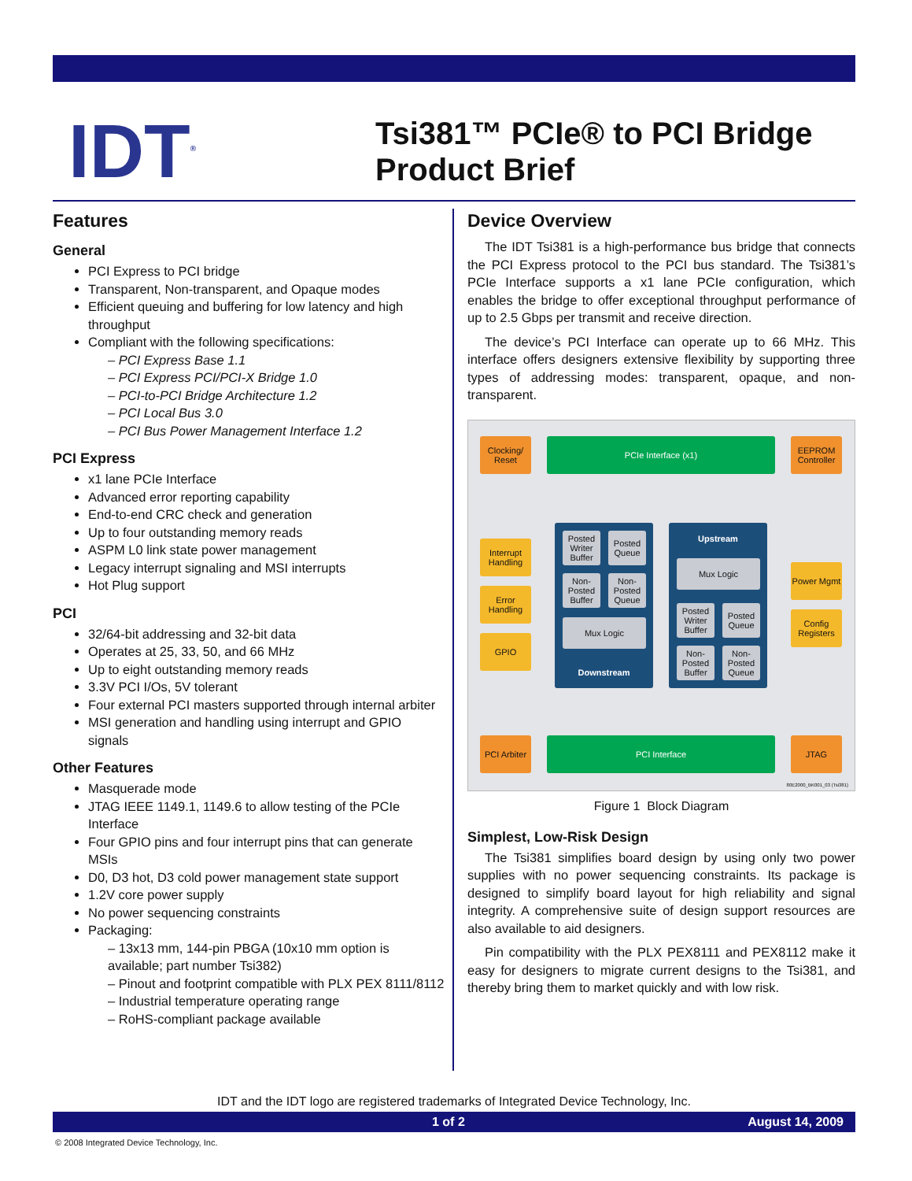IDT<sup>®</sup>
Tsi381™ PCIe® to PCI Bridge
Product Brief
Features
General
PCI Express to PCI bridge
Transparent, Non-transparent, and Opaque modes
Efficient queuing and buffering for low latency and high throughput
Compliant with the following specifications:
– PCI Express Base 1.1
– PCI Express PCI/PCI-X Bridge 1.0
– PCI-to-PCI Bridge Architecture 1.2
– PCI Local Bus 3.0
– PCI Bus Power Management Interface 1.2
PCI Express
x1 lane PCIe Interface
Advanced error reporting capability
End-to-end CRC check and generation
Up to four outstanding memory reads
ASPM L0 link state power management
Legacy interrupt signaling and MSI interrupts
Hot Plug support
PCI
32/64-bit addressing and 32-bit data
Operates at 25, 33, 50, and 66 MHz
Up to eight outstanding memory reads
3.3V PCI I/Os, 5V tolerant
Four external PCI masters supported through internal arbiter
MSI generation and handling using interrupt and GPIO signals
Other Features
Masquerade mode
JTAG IEEE 1149.1, 1149.6 to allow testing of the PCIe Interface
Four GPIO pins and four interrupt pins that can generate MSIs
D0, D3 hot, D3 cold power management state support
1.2V core power supply
No power sequencing constraints
Packaging:
– 13x13 mm, 144-pin PBGA (10x10 mm option is available; part number Tsi382)
– Pinout and footprint compatible with PLX PEX 8111/8112
– Industrial temperature operating range
– RoHS-compliant package available
Device Overview
The IDT Tsi381 is a high-performance bus bridge that connects the PCI Express protocol to the PCI bus standard. The Tsi381’s PCIe Interface supports a x1 lane PCIe configuration, which enables the bridge to offer exceptional throughput performance of up to 2.5 Gbps per transmit and receive direction.
The device’s PCI Interface can operate up to 66 MHz. This interface offers designers extensive flexibility by supporting three types of addressing modes: transparent, opaque, and non-transparent.
Clocking/ Reset
PCIe Interface (x1)
EEPROM Controller
Interrupt Handling
Error Handling
GPIO
Downstream
Posted Writer Buffer
Posted Queue
Non-Posted Buffer
Non-Posted Queue
Mux Logic
Upstream
Mux Logic
Posted Writer Buffer
Posted Queue
Non-Posted Buffer
Non-Posted Queue
Power Mgmt
Config Registers
PCI Arbiter
PCI Interface JTAG
80E2000_BK001_03 (Tsi381)
Figure 1 Block Diagram
Simplest, Low-Risk Design
The Tsi381 simplifies board design by using only two power supplies with no power sequencing constraints. Its package is designed to simplify board layout for high reliability and signal integrity. A comprehensive suite of design support resources are also available to aid designers.
Pin compatibility with the PLX PEX8111 and PEX8112 make it easy for designers to migrate current designs to the Tsi381, and thereby bring them to market quickly and with low risk.
IDT and the IDT logo are registered trademarks of Integrated Device Technology, Inc.
1 of 2 August 14, 2009
© 2008 Integrated Device Technology, Inc.